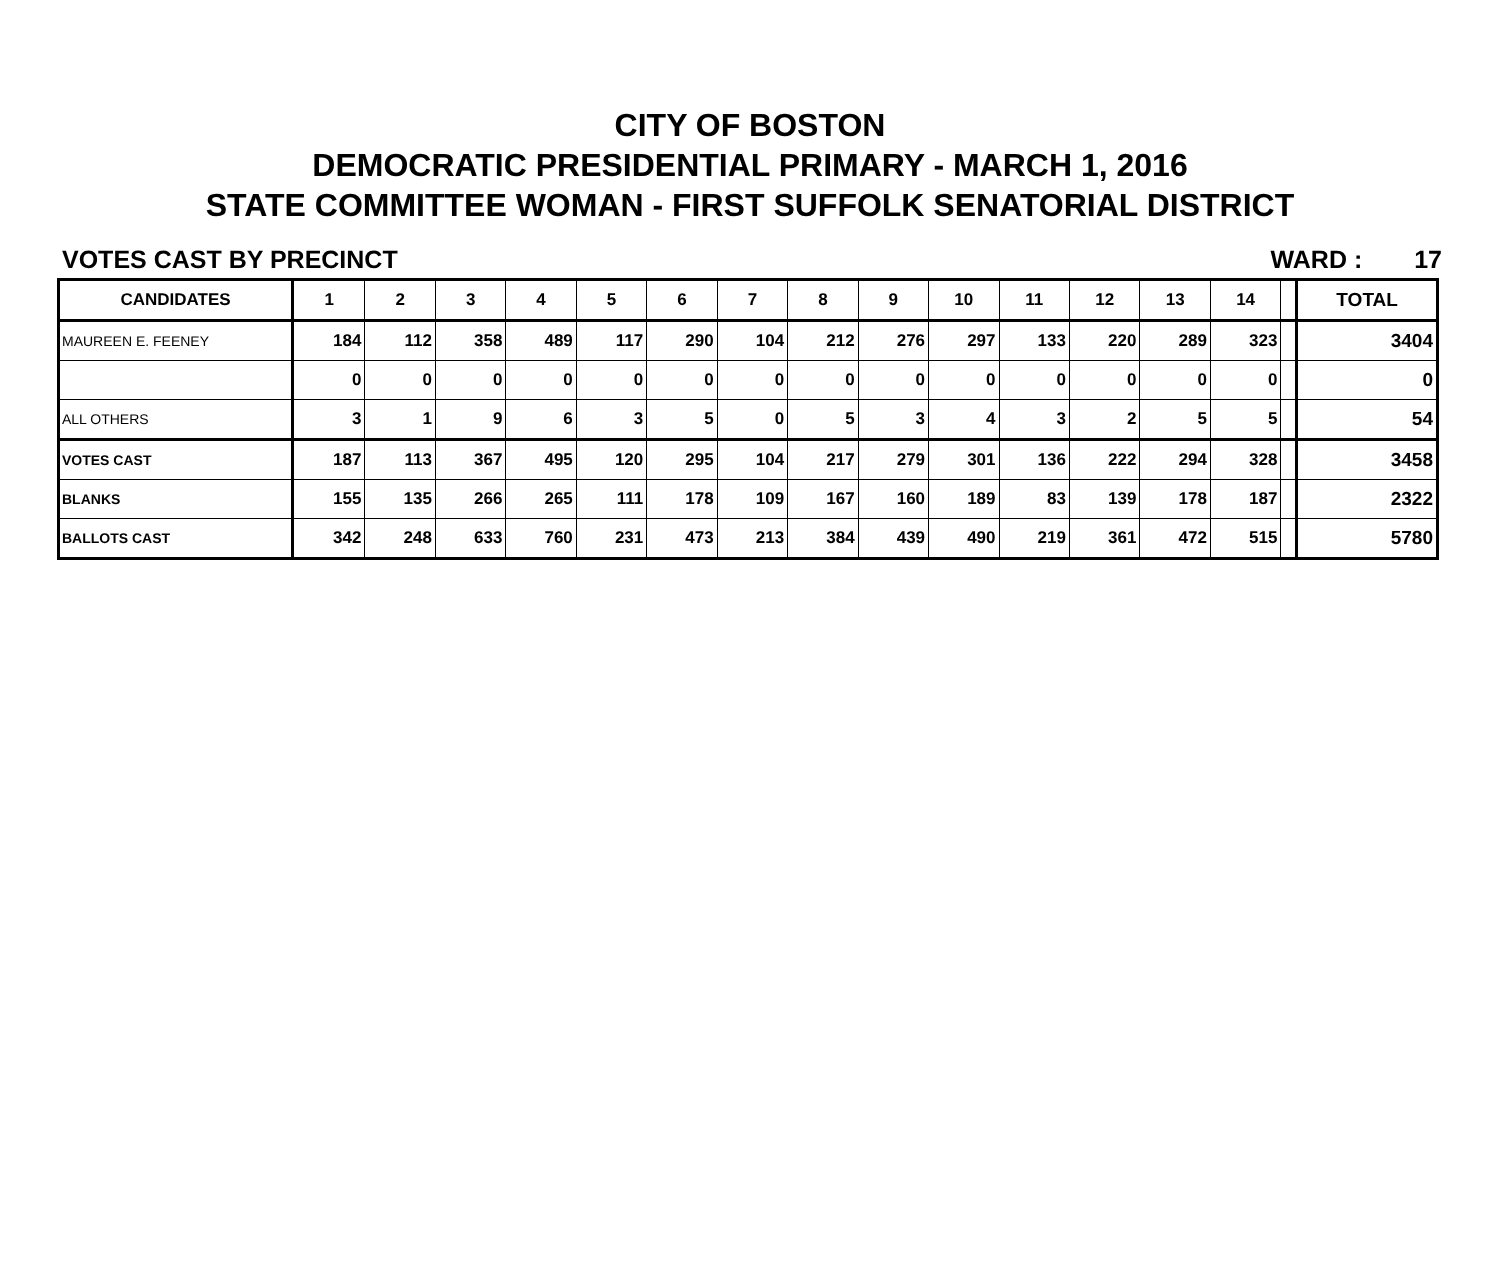CITY OF BOSTON
DEMOCRATIC PRESIDENTIAL PRIMARY - MARCH 1, 2016
STATE COMMITTEE WOMAN - FIRST SUFFOLK SENATORIAL DISTRICT
VOTES CAST BY PRECINCT WARD : 17
| CANDIDATES | 1 | 2 | 3 | 4 | 5 | 6 | 7 | 8 | 9 | 10 | 11 | 12 | 13 | 14 | | TOTAL |
| --- | --- | --- | --- | --- | --- | --- | --- | --- | --- | --- | --- | --- | --- | --- | --- | --- |
| MAUREEN E. FEENEY | 184 | 112 | 358 | 489 | 117 | 290 | 104 | 212 | 276 | 297 | 133 | 220 | 289 | 323 | | 3404 |
| | 0 | 0 | 0 | 0 | 0 | 0 | 0 | 0 | 0 | 0 | 0 | 0 | 0 | 0 | | 0 |
| ALL OTHERS | 3 | 1 | 9 | 6 | 3 | 5 | 0 | 5 | 3 | 4 | 3 | 2 | 5 | 5 | | 54 |
| VOTES CAST | 187 | 113 | 367 | 495 | 120 | 295 | 104 | 217 | 279 | 301 | 136 | 222 | 294 | 328 | | 3458 |
| BLANKS | 155 | 135 | 266 | 265 | 111 | 178 | 109 | 167 | 160 | 189 | 83 | 139 | 178 | 187 | | 2322 |
| BALLOTS CAST | 342 | 248 | 633 | 760 | 231 | 473 | 213 | 384 | 439 | 490 | 219 | 361 | 472 | 515 | | 5780 |